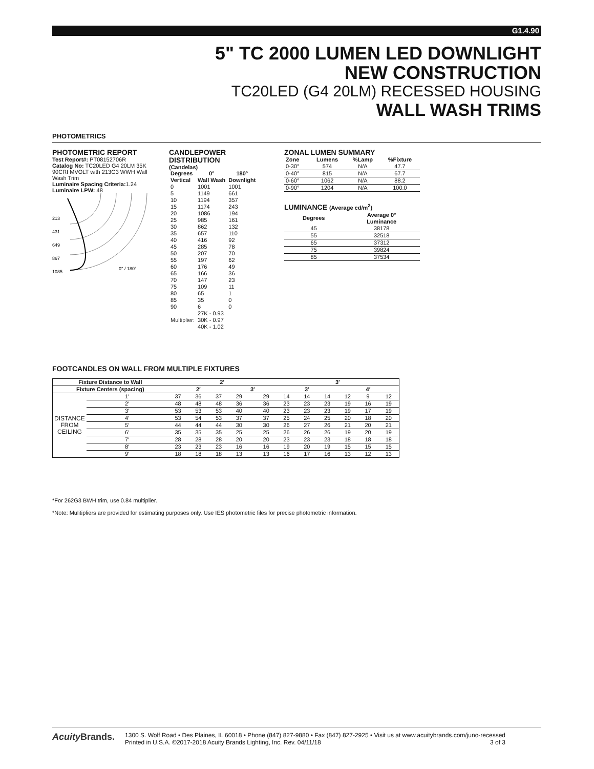G1.4.90
5" TC 2000 LUMEN LED DOWNLIGHT
NEW CONSTRUCTION
TC20LED (G4 20LM) RECESSED HOUSING
WALL WASH TRIMS
PHOTOMETRICS
PHOTOMETRIC REPORT
Test Report#: PT08152706R
Catalog No: TC20LED G4 20LM 35K 90CRI MVOLT with 213G3 WWH Wall Wash Trim
Luminaire Spacing Criteria: 1.24
Luminaire LPW: 48
213
431
649
867
1085
0° / 180°
CANDLEPOWER
DISTRIBUTION
(Candelas)
| Degrees Vertical | 0° Wall Wash | 180° Downlight |
| --- | --- | --- |
| 0 | 1001 | 1001 |
| 5 | 1149 | 661 |
| 10 | 1194 | 357 |
| 15 | 1174 | 243 |
| 20 | 1086 | 194 |
| 25 | 985 | 161 |
| 30 | 862 | 132 |
| 35 | 657 | 110 |
| 40 | 416 | 92 |
| 45 | 285 | 78 |
| 50 | 207 | 70 |
| 55 | 197 | 62 |
| 60 | 176 | 49 |
| 65 | 166 | 36 |
| 70 | 147 | 23 |
| 75 | 109 | 11 |
| 80 | 65 | 1 |
| 85 | 35 | 0 |
| 90 | 6 | 0 |
| Multiplier: | 27K - 0.93 30K - 0.97 40K - 1.02 | |
ZONAL LUMEN SUMMARY
| Zone | Lumens | %Lamp | %Fixture |
| --- | --- | --- | --- |
| 0-30° | 574 | N/A | 47.7 |
| 0-40° | 815 | N/A | 67.7 |
| 0-60° | 1062 | N/A | 88.2 |
| 0-90° | 1204 | N/A | 100.0 |
LUMINANCE (Average cd/m<sup>2</sup>)
| Degrees | Average 0° Luminance |
| --- | --- |
| 45 | 38178 |
| 55 | 32518 |
| 65 | 37312 |
| 75 | 39824 |
| 85 | 37534 |
FOOTCANDLES ON WALL FROM MULTIPLE FIXTURES
| Fixture Distance to Wall | | 2′ | | | | | | 3′ | | | | | |
| --- | --- | --- | --- | --- | --- | --- | --- | --- | --- | --- | --- | --- | --- |
| Fixture Centers (spacing) | | 2′ | | | 3′ | | | 3′ | | | 4′ | | |
| DISTANCE FROM CEILING | 1′ | 37 | 36 | 37 | 29 | | 29 | 14 | 14 | 14 | 12 | 9 | 12 |
| | 2′ | 48 | 48 | 48 | 36 | | 36 | 23 | 23 | 23 | 19 | 16 | 19 |
| | 3′ | 53 | 53 | 53 | 40 | | 40 | 23 | 23 | 23 | 19 | 17 | 19 |
| | 4′ | 53 | 54 | 53 | 37 | | 37 | 25 | 24 | 25 | 20 | 18 | 20 |
| | 5′ | 44 | 44 | 44 | 30 | | 30 | 26 | 27 | 26 | 21 | 20 | 21 |
| | 6′ | 35 | 35 | 35 | 25 | | 25 | 26 | 26 | 26 | 19 | 20 | 19 |
| | 7′ | 28 | 28 | 28 | 20 | | 20 | 23 | 23 | 23 | 18 | 18 | 18 |
| | 8′ | 23 | 23 | 23 | 16 | | 16 | 19 | 20 | 19 | 15 | 15 | 15 |
| | 9′ | 18 | 18 | 18 | 13 | | 13 | 16 | 17 | 16 | 13 | 12 | 13 |
*For 262G3 BWH trim, use 0.84 multiplier.
*Note: Mulitipliers are provided for estimating purposes only. Use IES photometric files for precise photometric information.
Acuity Brands.
1300 S. Wolf Road • Des Plaines, IL 60018 • Phone (847) 827-9880 • Fax (847) 827-2925 • Visit us at www.acuitybrands.com/juno-recessed
Printed in U.S.A. ©2017-2018 Acuity Brands Lighting, Inc. Rev. 04/11/18 3 of 3